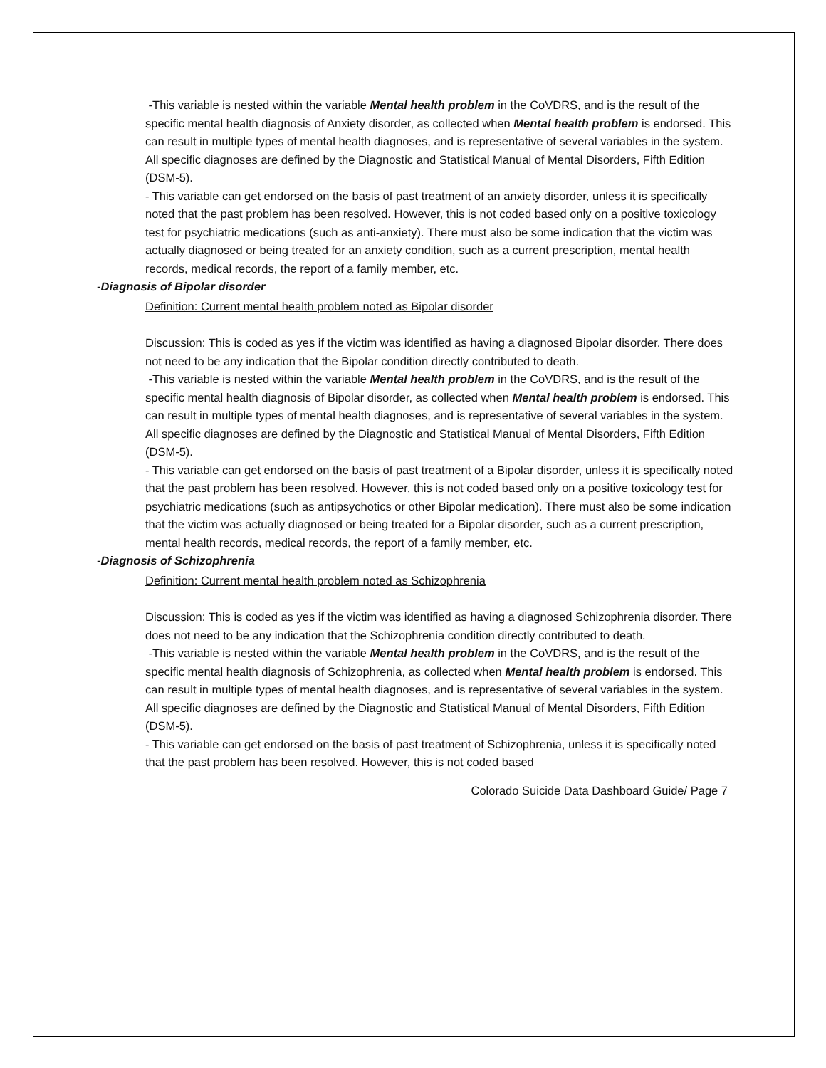-This variable is nested within the variable Mental health problem in the CoVDRS, and is the result of the specific mental health diagnosis of Anxiety disorder, as collected when Mental health problem is endorsed. This can result in multiple types of mental health diagnoses, and is representative of several variables in the system. All specific diagnoses are defined by the Diagnostic and Statistical Manual of Mental Disorders, Fifth Edition (DSM-5).
- This variable can get endorsed on the basis of past treatment of an anxiety disorder, unless it is specifically noted that the past problem has been resolved. However, this is not coded based only on a positive toxicology test for psychiatric medications (such as anti-anxiety). There must also be some indication that the victim was actually diagnosed or being treated for an anxiety condition, such as a current prescription, mental health records, medical records, the report of a family member, etc.
-Diagnosis of Bipolar disorder
Definition: Current mental health problem noted as Bipolar disorder
Discussion: This is coded as yes if the victim was identified as having a diagnosed Bipolar disorder. There does not need to be any indication that the Bipolar condition directly contributed to death.
-This variable is nested within the variable Mental health problem in the CoVDRS, and is the result of the specific mental health diagnosis of Bipolar disorder, as collected when Mental health problem is endorsed. This can result in multiple types of mental health diagnoses, and is representative of several variables in the system. All specific diagnoses are defined by the Diagnostic and Statistical Manual of Mental Disorders, Fifth Edition (DSM-5).
- This variable can get endorsed on the basis of past treatment of a Bipolar disorder, unless it is specifically noted that the past problem has been resolved. However, this is not coded based only on a positive toxicology test for psychiatric medications (such as antipsychotics or other Bipolar medication). There must also be some indication that the victim was actually diagnosed or being treated for a Bipolar disorder, such as a current prescription, mental health records, medical records, the report of a family member, etc.
-Diagnosis of Schizophrenia
Definition: Current mental health problem noted as Schizophrenia
Discussion: This is coded as yes if the victim was identified as having a diagnosed Schizophrenia disorder. There does not need to be any indication that the Schizophrenia condition directly contributed to death.
-This variable is nested within the variable Mental health problem in the CoVDRS, and is the result of the specific mental health diagnosis of Schizophrenia, as collected when Mental health problem is endorsed. This can result in multiple types of mental health diagnoses, and is representative of several variables in the system. All specific diagnoses are defined by the Diagnostic and Statistical Manual of Mental Disorders, Fifth Edition (DSM-5).
- This variable can get endorsed on the basis of past treatment of Schizophrenia, unless it is specifically noted that the past problem has been resolved. However, this is not coded based
Colorado Suicide Data Dashboard Guide/ Page 7